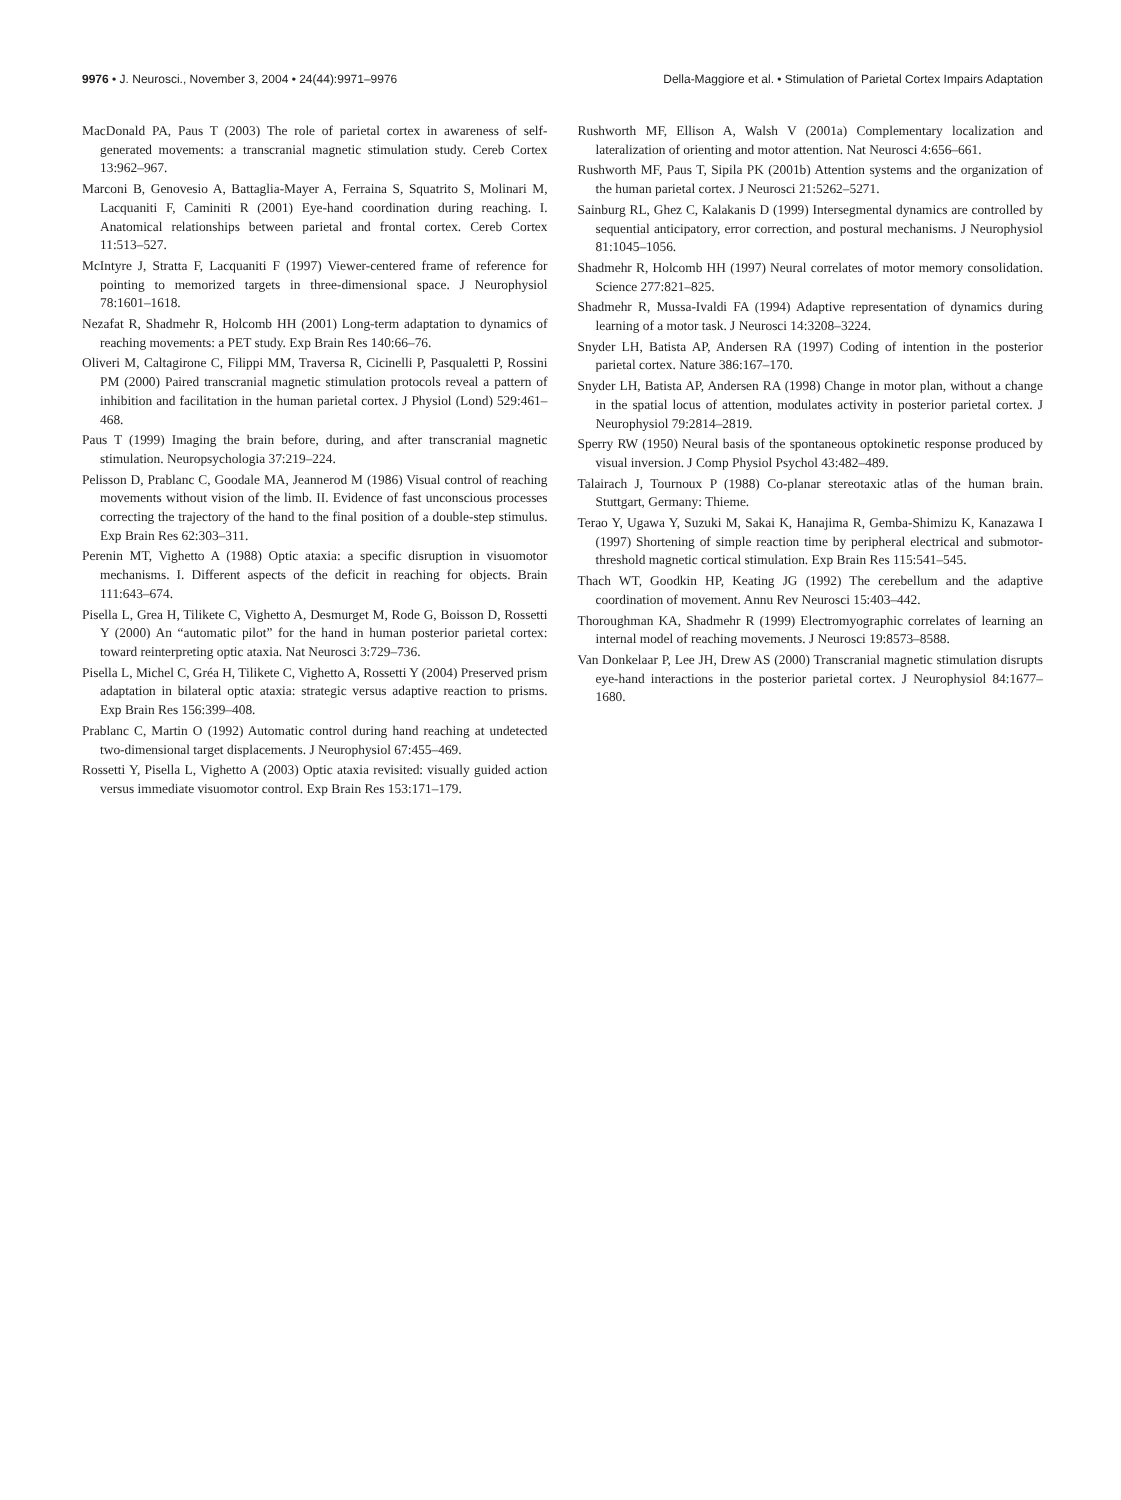9976 • J. Neurosci., November 3, 2004 • 24(44):9971–9976 Della-Maggiore et al. • Stimulation of Parietal Cortex Impairs Adaptation
MacDonald PA, Paus T (2003) The role of parietal cortex in awareness of self-generated movements: a transcranial magnetic stimulation study. Cereb Cortex 13:962–967.
Marconi B, Genovesio A, Battaglia-Mayer A, Ferraina S, Squatrito S, Molinari M, Lacquaniti F, Caminiti R (2001) Eye-hand coordination during reaching. I. Anatomical relationships between parietal and frontal cortex. Cereb Cortex 11:513–527.
McIntyre J, Stratta F, Lacquaniti F (1997) Viewer-centered frame of reference for pointing to memorized targets in three-dimensional space. J Neurophysiol 78:1601–1618.
Nezafat R, Shadmehr R, Holcomb HH (2001) Long-term adaptation to dynamics of reaching movements: a PET study. Exp Brain Res 140:66–76.
Oliveri M, Caltagirone C, Filippi MM, Traversa R, Cicinelli P, Pasqualetti P, Rossini PM (2000) Paired transcranial magnetic stimulation protocols reveal a pattern of inhibition and facilitation in the human parietal cortex. J Physiol (Lond) 529:461–468.
Paus T (1999) Imaging the brain before, during, and after transcranial magnetic stimulation. Neuropsychologia 37:219–224.
Pelisson D, Prablanc C, Goodale MA, Jeannerod M (1986) Visual control of reaching movements without vision of the limb. II. Evidence of fast unconscious processes correcting the trajectory of the hand to the final position of a double-step stimulus. Exp Brain Res 62:303–311.
Perenin MT, Vighetto A (1988) Optic ataxia: a specific disruption in visuomotor mechanisms. I. Different aspects of the deficit in reaching for objects. Brain 111:643–674.
Pisella L, Grea H, Tilikete C, Vighetto A, Desmurget M, Rode G, Boisson D, Rossetti Y (2000) An “automatic pilot” for the hand in human posterior parietal cortex: toward reinterpreting optic ataxia. Nat Neurosci 3:729–736.
Pisella L, Michel C, Gréa H, Tilikete C, Vighetto A, Rossetti Y (2004) Preserved prism adaptation in bilateral optic ataxia: strategic versus adaptive reaction to prisms. Exp Brain Res 156:399–408.
Prablanc C, Martin O (1992) Automatic control during hand reaching at undetected two-dimensional target displacements. J Neurophysiol 67:455–469.
Rossetti Y, Pisella L, Vighetto A (2003) Optic ataxia revisited: visually guided action versus immediate visuomotor control. Exp Brain Res 153:171–179.
Rushworth MF, Ellison A, Walsh V (2001a) Complementary localization and lateralization of orienting and motor attention. Nat Neurosci 4:656–661.
Rushworth MF, Paus T, Sipila PK (2001b) Attention systems and the organization of the human parietal cortex. J Neurosci 21:5262–5271.
Sainburg RL, Ghez C, Kalakanis D (1999) Intersegmental dynamics are controlled by sequential anticipatory, error correction, and postural mechanisms. J Neurophysiol 81:1045–1056.
Shadmehr R, Holcomb HH (1997) Neural correlates of motor memory consolidation. Science 277:821–825.
Shadmehr R, Mussa-Ivaldi FA (1994) Adaptive representation of dynamics during learning of a motor task. J Neurosci 14:3208–3224.
Snyder LH, Batista AP, Andersen RA (1997) Coding of intention in the posterior parietal cortex. Nature 386:167–170.
Snyder LH, Batista AP, Andersen RA (1998) Change in motor plan, without a change in the spatial locus of attention, modulates activity in posterior parietal cortex. J Neurophysiol 79:2814–2819.
Sperry RW (1950) Neural basis of the spontaneous optokinetic response produced by visual inversion. J Comp Physiol Psychol 43:482–489.
Talairach J, Tournoux P (1988) Co-planar stereotaxic atlas of the human brain. Stuttgart, Germany: Thieme.
Terao Y, Ugawa Y, Suzuki M, Sakai K, Hanajima R, Gemba-Shimizu K, Kanazawa I (1997) Shortening of simple reaction time by peripheral electrical and submotor-threshold magnetic cortical stimulation. Exp Brain Res 115:541–545.
Thach WT, Goodkin HP, Keating JG (1992) The cerebellum and the adaptive coordination of movement. Annu Rev Neurosci 15:403–442.
Thoroughman KA, Shadmehr R (1999) Electromyographic correlates of learning an internal model of reaching movements. J Neurosci 19:8573–8588.
Van Donkelaar P, Lee JH, Drew AS (2000) Transcranial magnetic stimulation disrupts eye-hand interactions in the posterior parietal cortex. J Neurophysiol 84:1677–1680.